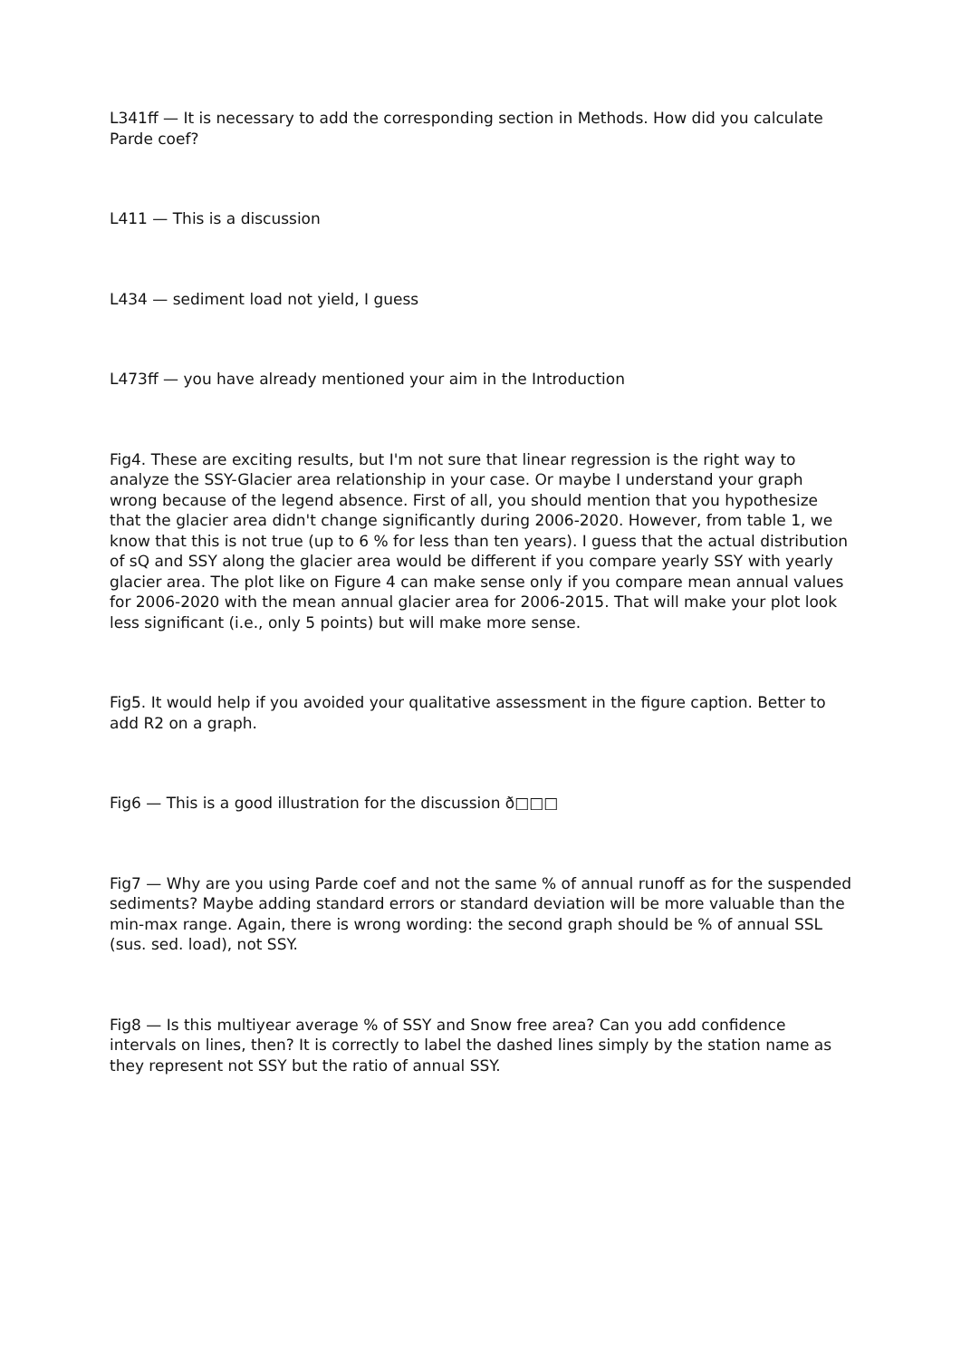L341ff — It is necessary to add the corresponding section in Methods. How did you calculate Parde coef?
L411 — This is a discussion
L434 — sediment load not yield, I guess
L473ff — you have already mentioned your aim in the Introduction
Fig4. These are exciting results, but I'm not sure that linear regression is the right way to analyze the SSY-Glacier area relationship in your case. Or maybe I understand your graph wrong because of the legend absence. First of all, you should mention that you hypothesize that the glacier area didn't change significantly during 2006-2020. However, from table 1, we know that this is not true (up to 6 % for less than ten years). I guess that the actual distribution of sQ and SSY along the glacier area would be different if you compare yearly SSY with yearly glacier area. The plot like on Figure 4 can make sense only if you compare mean annual values for 2006-2020 with the mean annual glacier area for 2006-2015. That will make your plot look less significant (i.e., only 5 points) but will make more sense.
Fig5. It would help if you avoided your qualitative assessment in the figure caption. Better to add R2 on a graph.
Fig6 — This is a good illustration for the discussion ð□□□
Fig7 — Why are you using Parde coef and not the same % of annual runoff as for the suspended sediments? Maybe adding standard errors or standard deviation will be more valuable than the min-max range. Again, there is wrong wording: the second graph should be % of annual SSL (sus. sed. load), not SSY.
Fig8 — Is this multiyear average % of SSY and Snow free area? Can you add confidence intervals on lines, then? It is correctly to label the dashed lines simply by the station name as they represent not SSY but the ratio of annual SSY.